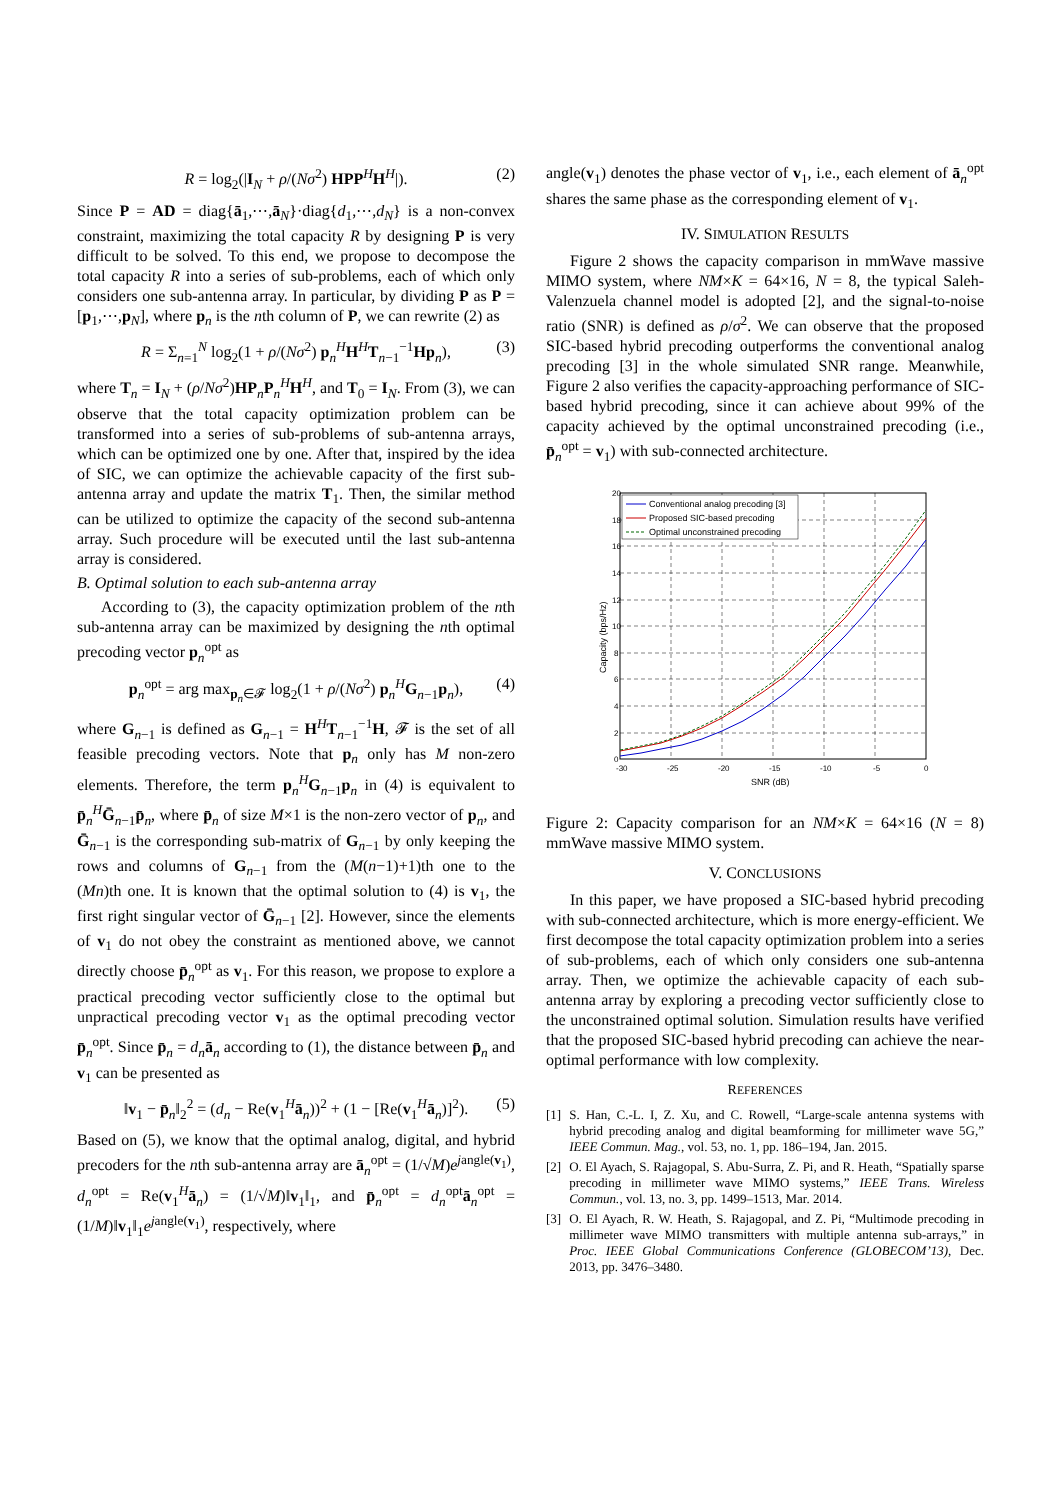R = log<sub>2</sub>(|I<sub>N</sub> + ρ/(Nσ<sup>2</sup>) HPP<sup>H</sup>H<sup>H</sup>|). (2)
Since P = AD = diag{ā<sub>1</sub>,⋯,ā<sub>N</sub>}·diag{d<sub>1</sub>,⋯,d<sub>N</sub>} is a non-convex constraint, maximizing the total capacity R by designing P is very difficult to be solved. To this end, we propose to decompose the total capacity R into a series of sub-problems, each of which only considers one sub-antenna array. In particular, by dividing P as P = [p<sub>1</sub>,⋯,p<sub>N</sub>], where p<sub>n</sub> is the nth column of P, we can rewrite (2) as
R = Σ<sub>n=1</sub><sup>N</sup> log<sub>2</sub>(1 + ρ/(Nσ<sup>2</sup>) p<sub>n</sub><sup>H</sup>H<sup>H</sup>T<sub>n−1</sub><sup>−1</sup>Hp<sub>n</sub>), (3)
where T<sub>n</sub> = I<sub>N</sub> + (ρ/Nσ<sup>2</sup>)HP<sub>n</sub>P<sub>n</sub><sup>H</sup>H<sup>H</sup>, and T<sub>0</sub> = I<sub>N</sub>. From (3), we can observe that the total capacity optimization problem can be transformed into a series of sub-problems of sub-antenna arrays, which can be optimized one by one. After that, inspired by the idea of SIC, we can optimize the achievable capacity of the first sub-antenna array and update the matrix T<sub>1</sub>. Then, the similar method can be utilized to optimize the capacity of the second sub-antenna array. Such procedure will be executed until the last sub-antenna array is considered.
B. Optimal solution to each sub-antenna array
According to (3), the capacity optimization problem of the nth sub-antenna array can be maximized by designing the nth optimal precoding vector p<sub>n</sub><sup>opt</sup> as
p<sub>n</sub><sup>opt</sup> = arg max<sub>p<sub>n</sub>∈𝓕</sub> log<sub>2</sub>(1 + ρ/(Nσ<sup>2</sup>) p<sub>n</sub><sup>H</sup>G<sub>n−1</sub>p<sub>n</sub>), (4)
where G<sub>n−1</sub> is defined as G<sub>n−1</sub> = H<sup>H</sup>T<sub>n−1</sub><sup>−1</sup>H, 𝓕 is the set of all feasible precoding vectors. Note that p<sub>n</sub> only has M non-zero elements. Therefore, the term p<sub>n</sub><sup>H</sup>G<sub>n−1</sub>p<sub>n</sub> in (4) is equivalent to p̄<sub>n</sub><sup>H</sup>Ḡ<sub>n−1</sub>p̄<sub>n</sub>, where p̄<sub>n</sub> of size M×1 is the non-zero vector of p<sub>n</sub>, and Ḡ<sub>n−1</sub> is the corresponding sub-matrix of G<sub>n−1</sub> by only keeping the rows and columns of G<sub>n−1</sub> from the (M(n−1)+1)th one to the (Mn)th one. It is known that the optimal solution to (4) is v<sub>1</sub>, the first right singular vector of Ḡ<sub>n−1</sub> [2]. However, since the elements of v<sub>1</sub> do not obey the constraint as mentioned above, we cannot directly choose p̄<sub>n</sub><sup>opt</sup> as v<sub>1</sub>. For this reason, we propose to explore a practical precoding vector sufficiently close to the optimal but unpractical precoding vector v<sub>1</sub> as the optimal precoding vector p̄<sub>n</sub><sup>opt</sup>. Since p̄<sub>n</sub> = d<sub>n</sub>ā<sub>n</sub> according to (1), the distance between p̄<sub>n</sub> and v<sub>1</sub> can be presented as
‖v<sub>1</sub> − p̄<sub>n</sub>‖<sub>2</sub><sup>2</sup> = (d<sub>n</sub> − Re(v<sub>1</sub><sup>H</sup>ā<sub>n</sub>))<sup>2</sup> + (1 − [Re(v<sub>1</sub><sup>H</sup>ā<sub>n</sub>)]<sup>2</sup>). (5)
Based on (5), we know that the optimal analog, digital, and hybrid precoders for the nth sub-antenna array are ā<sub>n</sub><sup>opt</sup> = (1/√M)e<sup>jangle(v<sub>1</sub>)</sup>, d<sub>n</sub><sup>opt</sup> = Re(v<sub>1</sub><sup>H</sup>ā<sub>n</sub>) = (1/√M)‖v<sub>1</sub>‖<sub>1</sub>, and p̄<sub>n</sub><sup>opt</sup> = d<sub>n</sub><sup>opt</sup>ā<sub>n</sub><sup>opt</sup> = (1/M)‖v<sub>1</sub>‖<sub>1</sub>e<sup>jangle(v<sub>1</sub>)</sup>, respectively, where
angle(v<sub>1</sub>) denotes the phase vector of v<sub>1</sub>, i.e., each element of ā<sub>n</sub><sup>opt</sup> shares the same phase as the corresponding element of v<sub>1</sub>.
IV. SIMULATION RESULTS
Figure 2 shows the capacity comparison in mmWave massive MIMO system, where NM×K = 64×16, N = 8, the typical Saleh-Valenzuela channel model is adopted [2], and the signal-to-noise ratio (SNR) is defined as ρ/σ<sup>2</sup>. We can observe that the proposed SIC-based hybrid precoding outperforms the conventional analog precoding [3] in the whole simulated SNR range. Meanwhile, Figure 2 also verifies the capacity-approaching performance of SIC-based hybrid precoding, since it can achieve about 99% of the capacity achieved by the optimal unconstrained precoding (i.e., p̄<sub>n</sub><sup>opt</sup> = v<sub>1</sub>) with sub-connected architecture.
20
18
16
14
12
10
8
6
4
2
0
-30
-25
-20
-15
-10
-5
0
SNR (dB)
Capacity (bps/Hz)
Conventional analog precoding [3]
Proposed SIC-based precoding
Optimal unconstrained precoding
Figure 2: Capacity comparison for an NM×K = 64×16 (N = 8) mmWave massive MIMO system.
V. CONCLUSIONS
In this paper, we have proposed a SIC-based hybrid precoding with sub-connected architecture, which is more energy-efficient. We first decompose the total capacity optimization problem into a series of sub-problems, each of which only considers one sub-antenna array. Then, we optimize the achievable capacity of each sub-antenna array by exploring a precoding vector sufficiently close to the unconstrained optimal solution. Simulation results have verified that the proposed SIC-based hybrid precoding can achieve the near-optimal performance with low complexity.
REFERENCES
[1] S. Han, C.-L. I, Z. Xu, and C. Rowell, “Large-scale antenna systems with hybrid precoding analog and digital beamforming for millimeter wave 5G,” IEEE Commun. Mag., vol. 53, no. 1, pp. 186–194, Jan. 2015.
[2] O. El Ayach, S. Rajagopal, S. Abu-Surra, Z. Pi, and R. Heath, “Spatially sparse precoding in millimeter wave MIMO systems,” IEEE Trans. Wireless Commun., vol. 13, no. 3, pp. 1499–1513, Mar. 2014.
[3] O. El Ayach, R. W. Heath, S. Rajagopal, and Z. Pi, “Multimode precoding in millimeter wave MIMO transmitters with multiple antenna sub-arrays,” in Proc. IEEE Global Communications Conference (GLOBECOM’13), Dec. 2013, pp. 3476–3480.